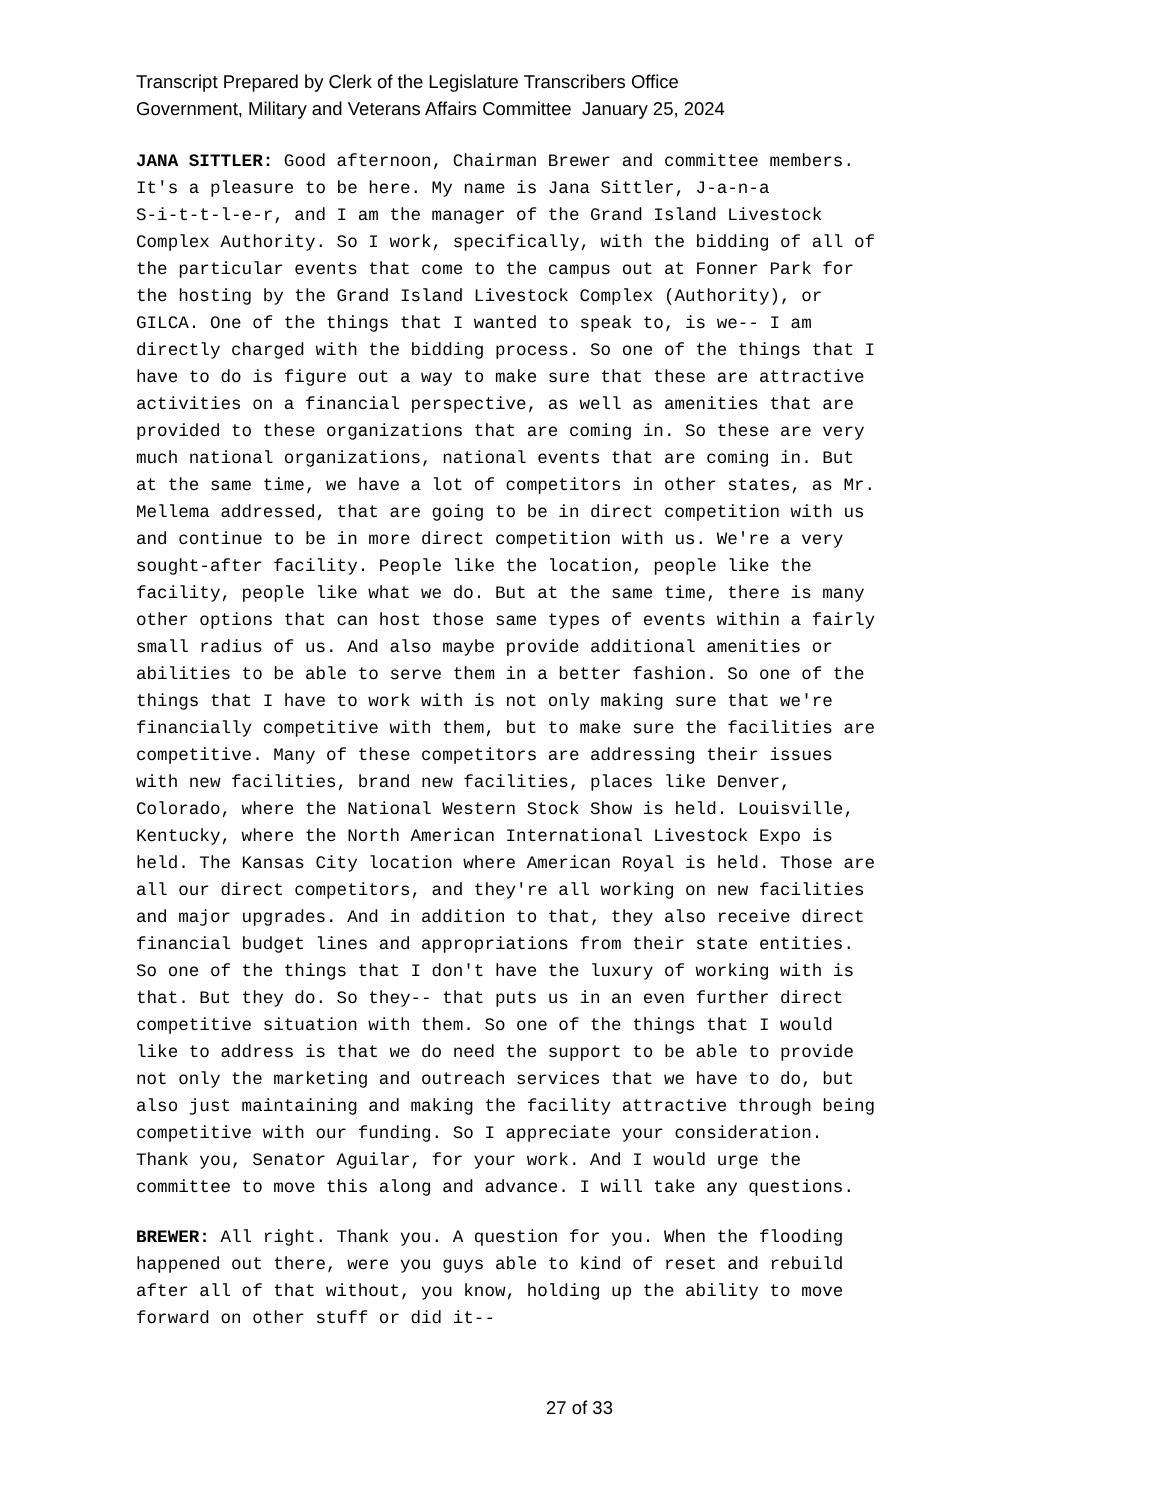Transcript Prepared by Clerk of the Legislature Transcribers Office
Government, Military and Veterans Affairs Committee January 25, 2024
JANA SITTLER: Good afternoon, Chairman Brewer and committee members. It's a pleasure to be here. My name is Jana Sittler, J-a-n-a S-i-t-t-l-e-r, and I am the manager of the Grand Island Livestock Complex Authority. So I work, specifically, with the bidding of all of the particular events that come to the campus out at Fonner Park for the hosting by the Grand Island Livestock Complex (Authority), or GILCA. One of the things that I wanted to speak to, is we-- I am directly charged with the bidding process. So one of the things that I have to do is figure out a way to make sure that these are attractive activities on a financial perspective, as well as amenities that are provided to these organizations that are coming in. So these are very much national organizations, national events that are coming in. But at the same time, we have a lot of competitors in other states, as Mr. Mellema addressed, that are going to be in direct competition with us and continue to be in more direct competition with us. We're a very sought-after facility. People like the location, people like the facility, people like what we do. But at the same time, there is many other options that can host those same types of events within a fairly small radius of us. And also maybe provide additional amenities or abilities to be able to serve them in a better fashion. So one of the things that I have to work with is not only making sure that we're financially competitive with them, but to make sure the facilities are competitive. Many of these competitors are addressing their issues with new facilities, brand new facilities, places like Denver, Colorado, where the National Western Stock Show is held. Louisville, Kentucky, where the North American International Livestock Expo is held. The Kansas City location where American Royal is held. Those are all our direct competitors, and they're all working on new facilities and major upgrades. And in addition to that, they also receive direct financial budget lines and appropriations from their state entities. So one of the things that I don't have the luxury of working with is that. But they do. So they-- that puts us in an even further direct competitive situation with them. So one of the things that I would like to address is that we do need the support to be able to provide not only the marketing and outreach services that we have to do, but also just maintaining and making the facility attractive through being competitive with our funding. So I appreciate your consideration. Thank you, Senator Aguilar, for your work. And I would urge the committee to move this along and advance. I will take any questions.
BREWER: All right. Thank you. A question for you. When the flooding happened out there, were you guys able to kind of reset and rebuild after all of that without, you know, holding up the ability to move forward on other stuff or did it--
27 of 33